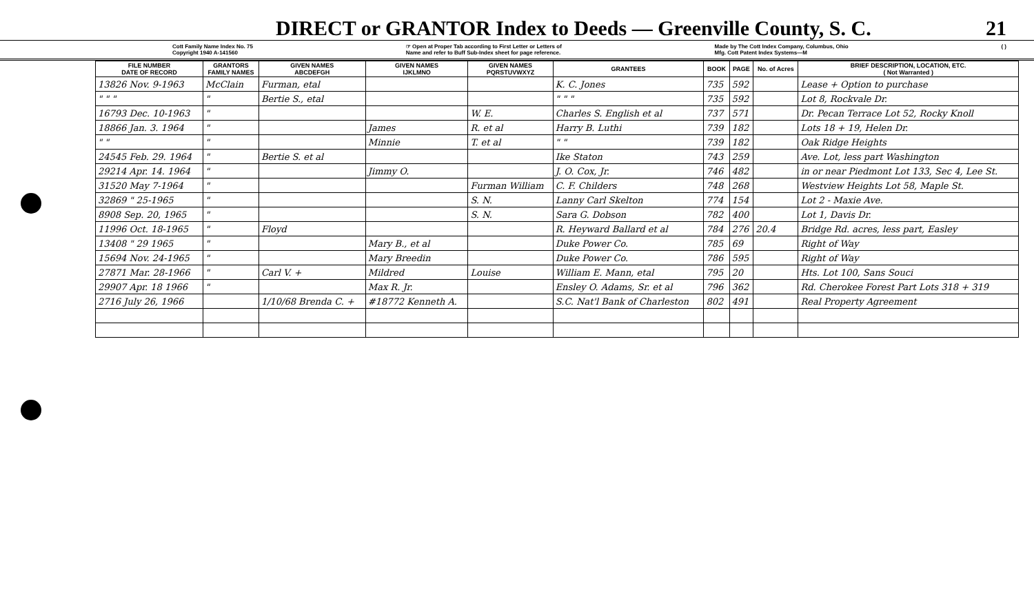DIRECT or GRANTOR Index to Deeds — Greenville County, S. C.
21
Cott Family Name Index No. 75
Copyright 1940 A-141560 ☞ Open at Proper Tab according to First Letter or Letters of
Name and refer to Buff Sub-Index sheet for page reference. Made by The Cott Index Company, Columbus, Ohio
Mfg. Cott Patent Index Systems—M ( )
| FILE NUMBER DATE OF RECORD | GRANTORS FAMILY NAMES | GIVEN NAMES ABCDEFGH | GIVEN NAMES IJKLMNO | GIVEN NAMES PQRSTUVWXYZ | GRANTEES | BOOK | PAGE | No. of Acres | BRIEF DESCRIPTION, LOCATION, ETC. ( Not Warranted ) |
| --- | --- | --- | --- | --- | --- | --- | --- | --- | --- |
| 13826 Nov. 9-1963 | McClain | Furman, etal | | | K. C. Jones | 735 | 592 | | Lease + Option to purchase |
| " " " | " | Bertie S., etal | | | " " " | 735 | 592 | | Lot 8, Rockvale Dr. |
| 16793 Dec. 10-1963 | " | | | W. E. | Charles S. English et al | 737 | 571 | | Dr. Pecan Terrace Lot 52, Rocky Knoll |
| 18866 Jan. 3. 1964 | " | | James | R. et al | Harry B. Luthi | 739 | 182 | | Lots 18 + 19, Helen Dr. |
| " " | " | | Minnie | T. et al | " " | 739 | 182 | | Oak Ridge Heights |
| 24545 Feb. 29. 1964 | " | Bertie S. et al | | | Ike Staton | 743 | 259 | | Ave. Lot, less part Washington |
| 29214 Apr. 14. 1964 | " | | Jimmy O. | | J. O. Cox, Jr. | 746 | 482 | | in or near Piedmont Lot 133, Sec 4, Lee St. |
| 31520 May 7-1964 | " | | | Furman William | C. F. Childers | 748 | 268 | | Westview Heights Lot 58, Maple St. |
| 32869 " 25-1965 | " | | | S. N. | Lanny Carl Skelton | 774 | 154 | | Lot 2 - Maxie Ave. |
| 8908 Sep. 20, 1965 | " | | | S. N. | Sara G. Dobson | 782 | 400 | | Lot 1, Davis Dr. |
| 11996 Oct. 18-1965 | " | Floyd | | | R. Heyward Ballard et al | 784 | 276 | 20.4 | Bridge Rd. acres, less part, Easley |
| 13408 " 29 1965 | " | | Mary B., et al | | Duke Power Co. | 785 | 69 | | Right of Way |
| 15694 Nov. 24-1965 | " | | Mary Breedin | | Duke Power Co. | 786 | 595 | | Right of Way |
| 27871 Mar. 28-1966 | " | Carl V. + | Mildred | Louise | William E. Mann, etal | 795 | 20 | | Hts. Lot 100, Sans Souci |
| 29907 Apr. 18 1966 | " | | Max R. Jr. | | Ensley O. Adams, Sr. et al | 796 | 362 | | Rd. Cherokee Forest Part Lots 318 + 319 |
| 2716 July 26, 1966 | | 1/10/68 Brenda C. + | #18772 Kenneth A. | | S.C. Nat'l Bank of Charleston | 802 | 491 | | Real Property Agreement |